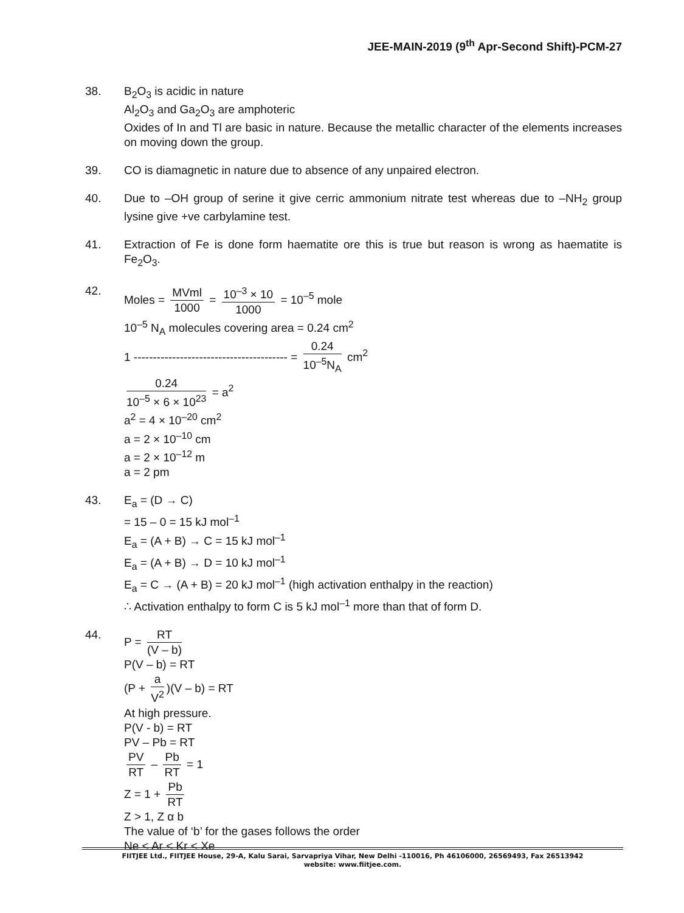JEE-MAIN-2019 (9<sup>th</sup> Apr-Second Shift)-PCM-27
38. B<sub>2</sub>O<sub>3</sub> is acidic in nature
Al<sub>2</sub>O<sub>3</sub> and Ga<sub>2</sub>O<sub>3</sub> are amphoteric
Oxides of In and Tl are basic in nature. Because the metallic character of the elements increases on moving down the group.
39. CO is diamagnetic in nature due to absence of any unpaired electron.
40. Due to –OH group of serine it give cerric ammonium nitrate test whereas due to –NH<sub>2</sub> group lysine give +ve carbylamine test.
41. Extraction of Fe is done form haematite ore this is true but reason is wrong as haematite is Fe<sub>2</sub>O<sub>3</sub>.
42. Moles = MVml 1000 = 10<sup>–3</sup> × 10 1000 = 10<sup>–5</sup> mole
10<sup>–5</sup> N<sub>A</sub> molecules covering area = 0.24 cm<sup>2</sup>
1 ---------------------------------------- = 0.24 10<sup>–5</sup>N<sub>A</sub> cm<sup>2</sup>
0.24 10<sup>–5</sup> × 6 × 10<sup>23</sup> = a<sup>2</sup>
a<sup>2</sup> = 4 × 10<sup>–20</sup> cm<sup>2</sup>
a = 2 × 10<sup>–10</sup> cm
a = 2 × 10<sup>–12</sup> m
a = 2 pm
43. E<sub>a</sub> = (D → C)
= 15 – 0 = 15 kJ mol<sup>–1</sup>
E<sub>a</sub> = (A + B) → C = 15 kJ mol<sup>–1</sup>
E<sub>a</sub> = (A + B) → D = 10 kJ mol<sup>–1</sup>
E<sub>a</sub> = C → (A + B) = 20 kJ mol<sup>–1</sup> (high activation enthalpy in the reaction)
∴ Activation enthalpy to form C is 5 kJ mol<sup>–1</sup> more than that of form D.
44. P = RT (V – b)
P(V – b) = RT
(P + a V<sup>2</sup>)(V – b) = RT
At high pressure.
P(V - b) = RT
PV – Pb = RT
PV RT – Pb RT = 1
Z = 1 + Pb RT
Z > 1, Z α b
The value of ‘b’ for the gases follows the order
Ne < Ar < Kr < Xe
FIITJEE Ltd., FIITJEE House, 29-A, Kalu Sarai, Sarvapriya Vihar, New Delhi -110016, Ph 46106000, 26569493, Fax 26513942
website: www.fiitjee.com.